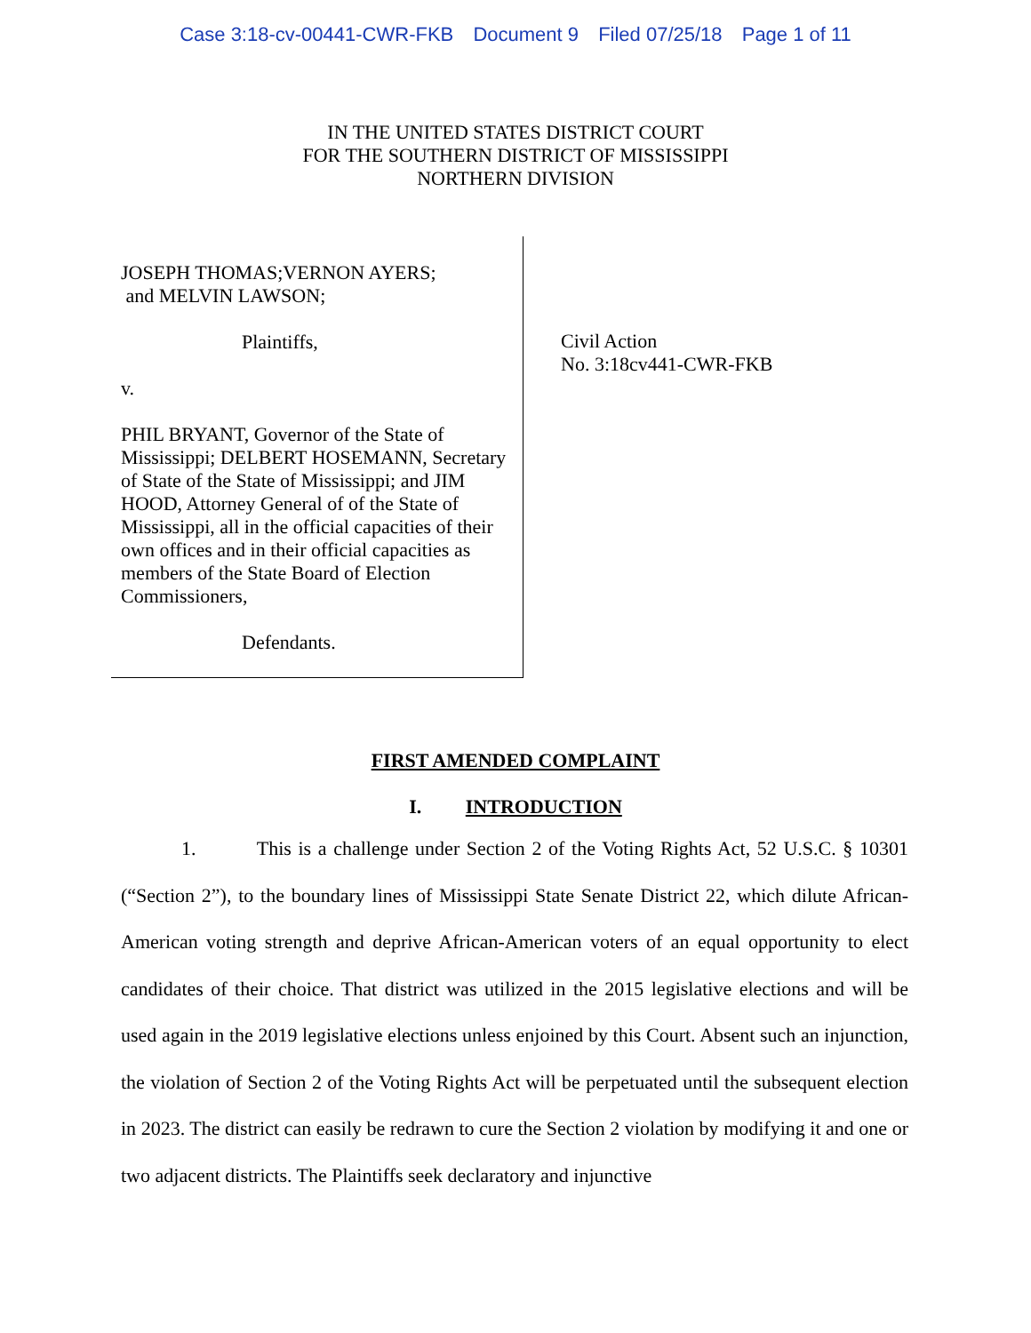Case 3:18-cv-00441-CWR-FKB Document 9 Filed 07/25/18 Page 1 of 11
IN THE UNITED STATES DISTRICT COURT
FOR THE SOUTHERN DISTRICT OF MISSISSIPPI
NORTHERN DIVISION
JOSEPH THOMAS;VERNON AYERS;
and MELVIN LAWSON;
Plaintiffs,
v.
PHIL BRYANT, Governor of the State of Mississippi; DELBERT HOSEMANN, Secretary of State of the State of Mississippi; and JIM HOOD, Attorney General of of the State of Mississippi, all in the official capacities of their own offices and in their official capacities as members of the State Board of Election Commissioners,
Defendants.
Civil Action
No. 3:18cv441-CWR-FKB
FIRST AMENDED COMPLAINT
I. INTRODUCTION
1. This is a challenge under Section 2 of the Voting Rights Act, 52 U.S.C. § 10301 (“Section 2”), to the boundary lines of Mississippi State Senate District 22, which dilute African-American voting strength and deprive African-American voters of an equal opportunity to elect candidates of their choice. That district was utilized in the 2015 legislative elections and will be used again in the 2019 legislative elections unless enjoined by this Court. Absent such an injunction, the violation of Section 2 of the Voting Rights Act will be perpetuated until the subsequent election in 2023. The district can easily be redrawn to cure the Section 2 violation by modifying it and one or two adjacent districts. The Plaintiffs seek declaratory and injunctive